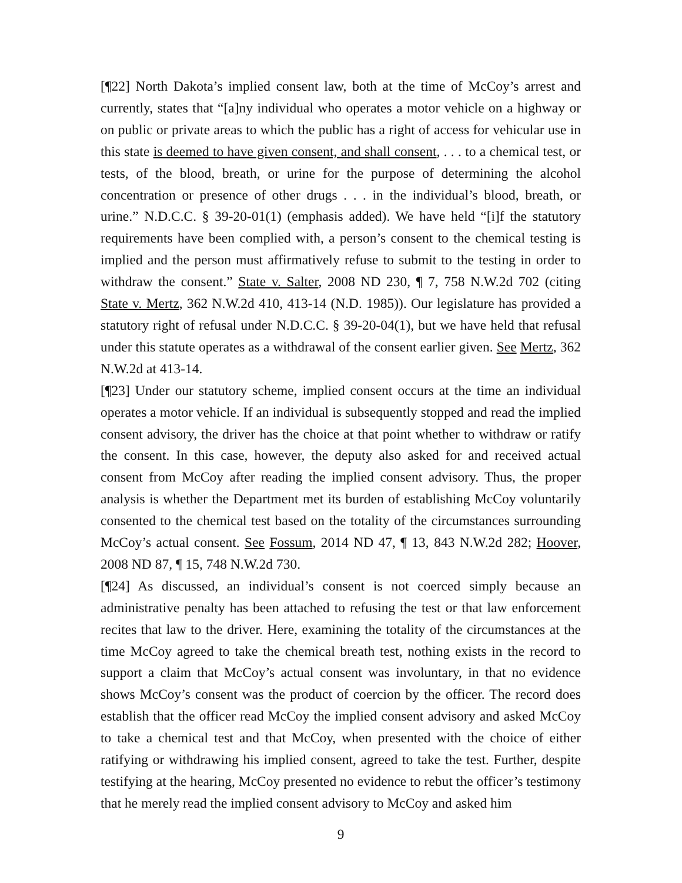[¶22] North Dakota’s implied consent law, both at the time of McCoy’s arrest and currently, states that “[a]ny individual who operates a motor vehicle on a highway or on public or private areas to which the public has a right of access for vehicular use in this state is deemed to have given consent, and shall consent, . . . to a chemical test, or tests, of the blood, breath, or urine for the purpose of determining the alcohol concentration or presence of other drugs . . . in the individual’s blood, breath, or urine.” N.D.C.C. § 39-20-01(1) (emphasis added). We have held “[i]f the statutory requirements have been complied with, a person’s consent to the chemical testing is implied and the person must affirmatively refuse to submit to the testing in order to withdraw the consent.” State v. Salter, 2008 ND 230, ¶ 7, 758 N.W.2d 702 (citing State v. Mertz, 362 N.W.2d 410, 413-14 (N.D. 1985)). Our legislature has provided a statutory right of refusal under N.D.C.C. § 39-20-04(1), but we have held that refusal under this statute operates as a withdrawal of the consent earlier given. See Mertz, 362 N.W.2d at 413-14.
[¶23] Under our statutory scheme, implied consent occurs at the time an individual operates a motor vehicle. If an individual is subsequently stopped and read the implied consent advisory, the driver has the choice at that point whether to withdraw or ratify the consent. In this case, however, the deputy also asked for and received actual consent from McCoy after reading the implied consent advisory. Thus, the proper analysis is whether the Department met its burden of establishing McCoy voluntarily consented to the chemical test based on the totality of the circumstances surrounding McCoy’s actual consent. See Fossum, 2014 ND 47, ¶ 13, 843 N.W.2d 282; Hoover, 2008 ND 87, ¶ 15, 748 N.W.2d 730.
[¶24] As discussed, an individual’s consent is not coerced simply because an administrative penalty has been attached to refusing the test or that law enforcement recites that law to the driver. Here, examining the totality of the circumstances at the time McCoy agreed to take the chemical breath test, nothing exists in the record to support a claim that McCoy’s actual consent was involuntary, in that no evidence shows McCoy’s consent was the product of coercion by the officer. The record does establish that the officer read McCoy the implied consent advisory and asked McCoy to take a chemical test and that McCoy, when presented with the choice of either ratifying or withdrawing his implied consent, agreed to take the test. Further, despite testifying at the hearing, McCoy presented no evidence to rebut the officer’s testimony that he merely read the implied consent advisory to McCoy and asked him
9